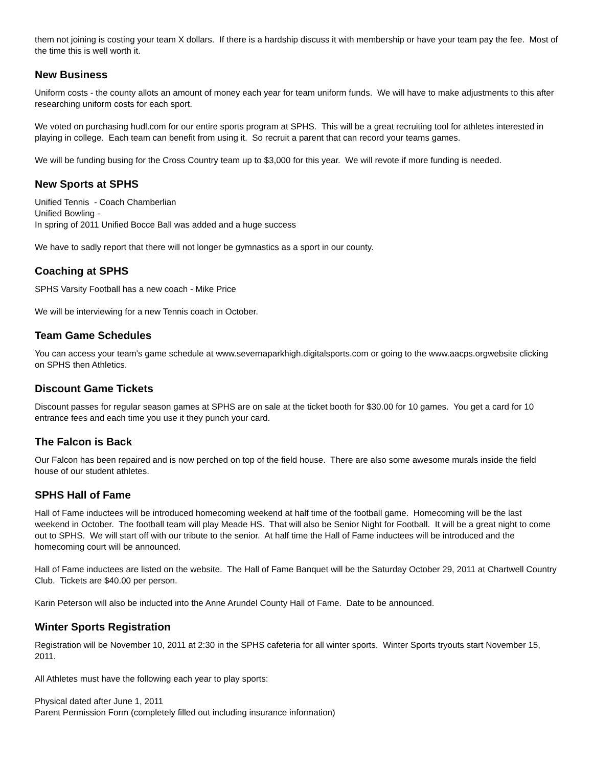them not joining is costing your team X dollars. If there is a hardship discuss it with membership or have your team pay the fee. Most of the time this is well worth it.
New Business
Uniform costs - the county allots an amount of money each year for team uniform funds. We will have to make adjustments to this after researching uniform costs for each sport.
We voted on purchasing hudl.com for our entire sports program at SPHS. This will be a great recruiting tool for athletes interested in playing in college. Each team can benefit from using it. So recruit a parent that can record your teams games.
We will be funding busing for the Cross Country team up to $3,000 for this year. We will revote if more funding is needed.
New Sports at SPHS
Unified Tennis - Coach Chamberlian
Unified Bowling -
In spring of 2011 Unified Bocce Ball was added and a huge success
We have to sadly report that there will not longer be gymnastics as a sport in our county.
Coaching at SPHS
SPHS Varsity Football has a new coach - Mike Price
We will be interviewing for a new Tennis coach in October.
Team Game Schedules
You can access your team's game schedule at www.severnaparkhigh.digitalsports.com or going to the www.aacps.orgwebsite clicking on SPHS then Athletics.
Discount Game Tickets
Discount passes for regular season games at SPHS are on sale at the ticket booth for $30.00 for 10 games. You get a card for 10 entrance fees and each time you use it they punch your card.
The Falcon is Back
Our Falcon has been repaired and is now perched on top of the field house. There are also some awesome murals inside the field house of our student athletes.
SPHS Hall of Fame
Hall of Fame inductees will be introduced homecoming weekend at half time of the football game. Homecoming will be the last weekend in October. The football team will play Meade HS. That will also be Senior Night for Football. It will be a great night to come out to SPHS. We will start off with our tribute to the senior. At half time the Hall of Fame inductees will be introduced and the homecoming court will be announced.
Hall of Fame inductees are listed on the website. The Hall of Fame Banquet will be the Saturday October 29, 2011 at Chartwell Country Club. Tickets are $40.00 per person.
Karin Peterson will also be inducted into the Anne Arundel County Hall of Fame. Date to be announced.
Winter Sports Registration
Registration will be November 10, 2011 at 2:30 in the SPHS cafeteria for all winter sports. Winter Sports tryouts start November 15, 2011.
All Athletes must have the following each year to play sports:
Physical dated after June 1, 2011
Parent Permission Form (completely filled out including insurance information)